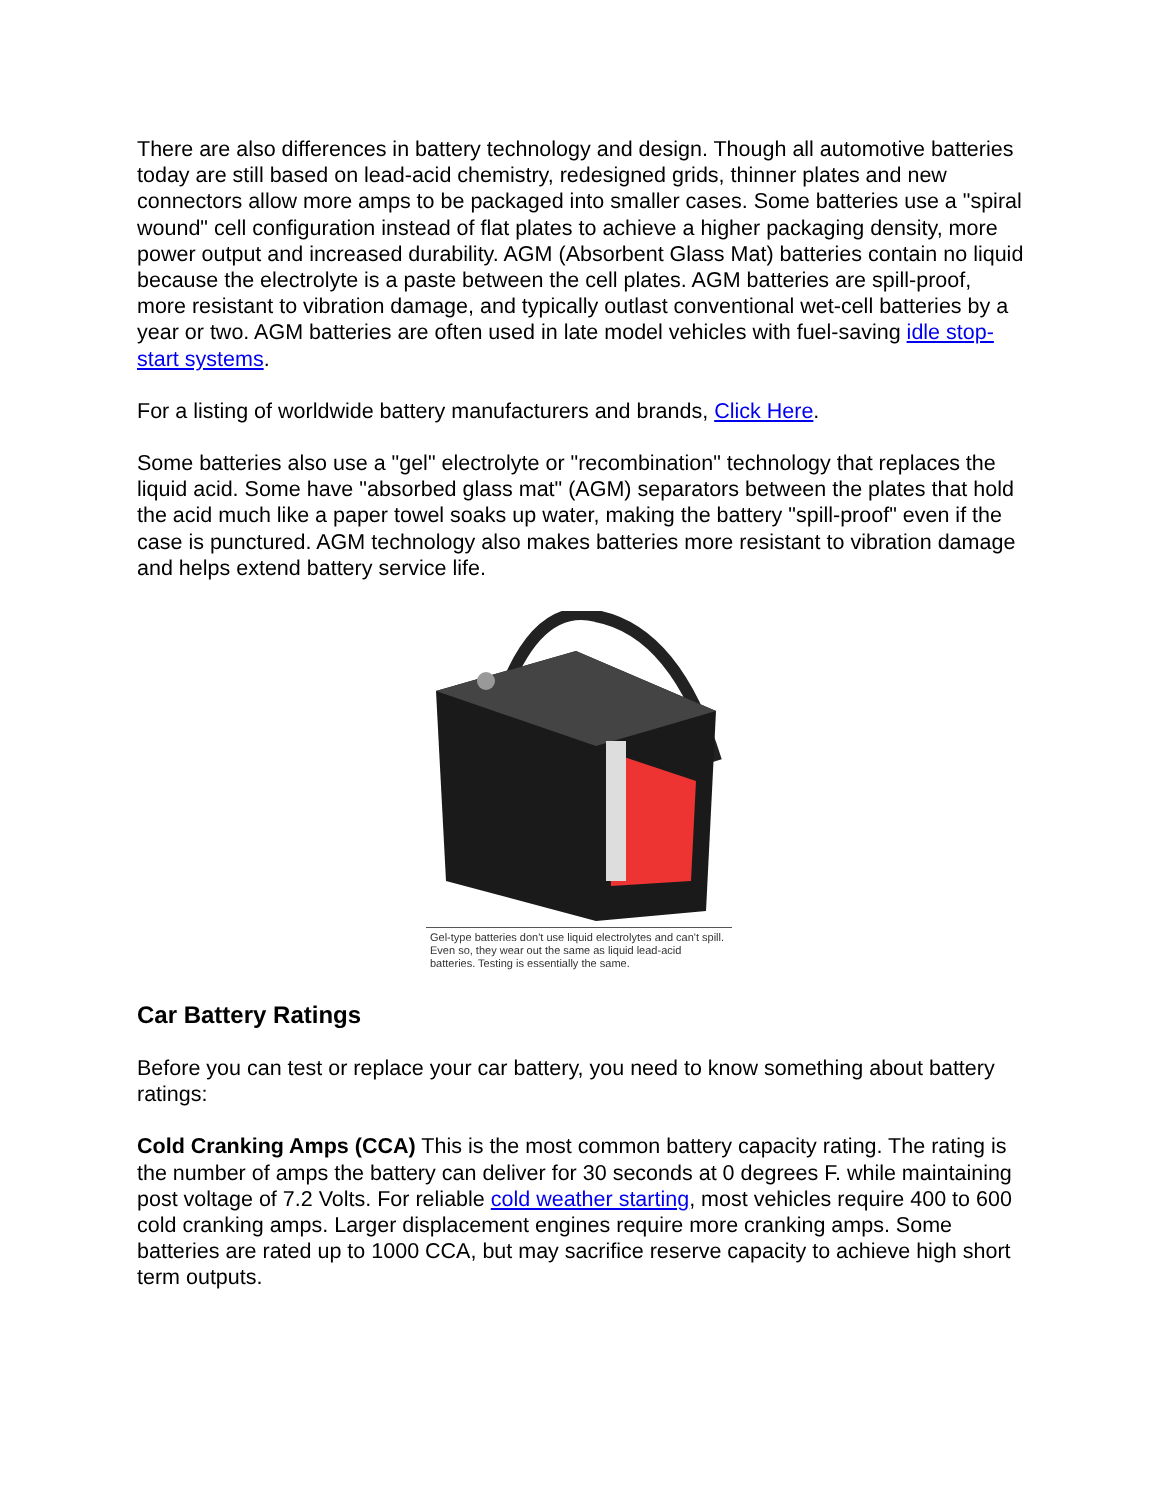There are also differences in battery technology and design. Though all automotive batteries today are still based on lead-acid chemistry, redesigned grids, thinner plates and new connectors allow more amps to be packaged into smaller cases. Some batteries use a "spiral wound" cell configuration instead of flat plates to achieve a higher packaging density, more power output and increased durability. AGM (Absorbent Glass Mat) batteries contain no liquid because the electrolyte is a paste between the cell plates. AGM batteries are spill-proof, more resistant to vibration damage, and typically outlast conventional wet-cell batteries by a year or two. AGM batteries are often used in late model vehicles with fuel-saving idle stop-start systems.
For a listing of worldwide battery manufacturers and brands, Click Here.
Some batteries also use a "gel" electrolyte or "recombination" technology that replaces the liquid acid. Some have "absorbed glass mat" (AGM) separators between the plates that hold the acid much like a paper towel soaks up water, making the battery "spill-proof" even if the case is punctured. AGM technology also makes batteries more resistant to vibration damage and helps extend battery service life.
Gel-type batteries don't use liquid electrolytes and can't spill. Even so, they wear out the same as liquid lead-acid batteries. Testing is essentially the same.
Car Battery Ratings
Before you can test or replace your car battery, you need to know something about battery ratings:
Cold Cranking Amps (CCA) This is the most common battery capacity rating. The rating is the number of amps the battery can deliver for 30 seconds at 0 degrees F. while maintaining post voltage of 7.2 Volts. For reliable cold weather starting, most vehicles require 400 to 600 cold cranking amps. Larger displacement engines require more cranking amps. Some batteries are rated up to 1000 CCA, but may sacrifice reserve capacity to achieve high short term outputs.